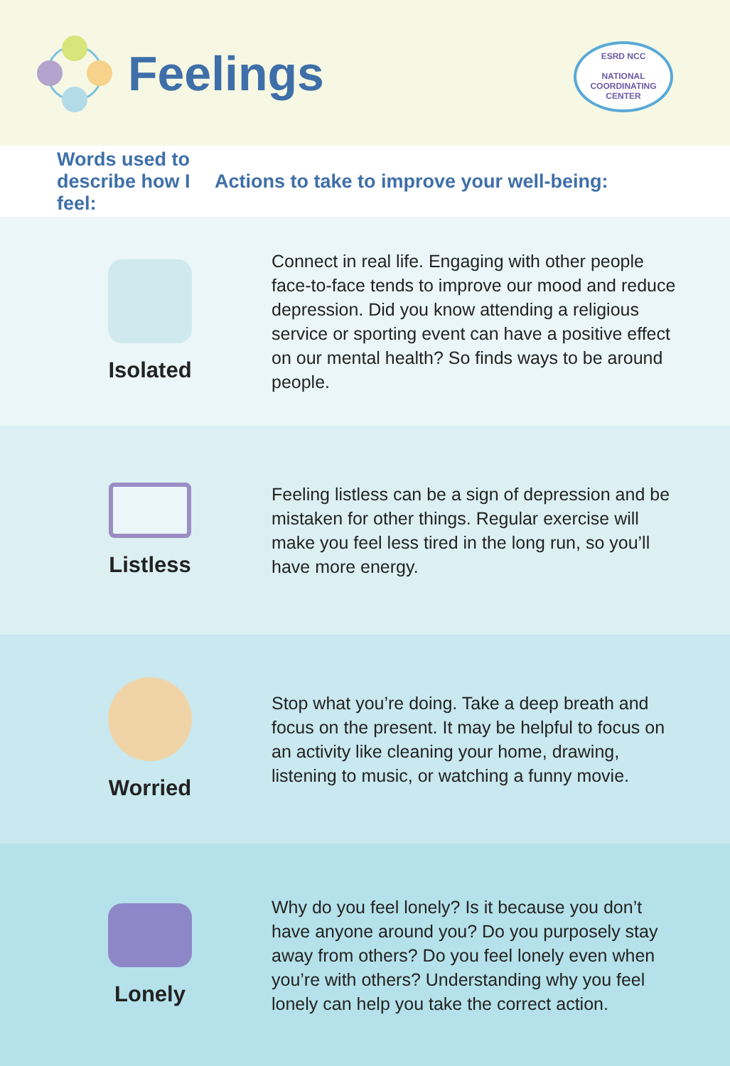Feelings
ESRD NCC
NATIONAL
COORDINATING
CENTER
Words used to describe how I feel:
Actions to take to improve your well-being:
Isolated
Connect in real life. Engaging with other people face-to-face tends to improve our mood and reduce depression. Did you know attending a religious service or sporting event can have a positive effect on our mental health? So finds ways to be around people.
Listless
Feeling listless can be a sign of depression and be mistaken for other things. Regular exercise will make you feel less tired in the long run, so you’ll have more energy.
Worried
Stop what you’re doing. Take a deep breath and focus on the present. It may be helpful to focus on an activity like cleaning your home, drawing, listening to music, or watching a funny movie.
Lonely
Why do you feel lonely? Is it because you don’t have anyone around you? Do you purposely stay away from others? Do you feel lonely even when you’re with others? Understanding why you feel lonely can help you take the correct action.